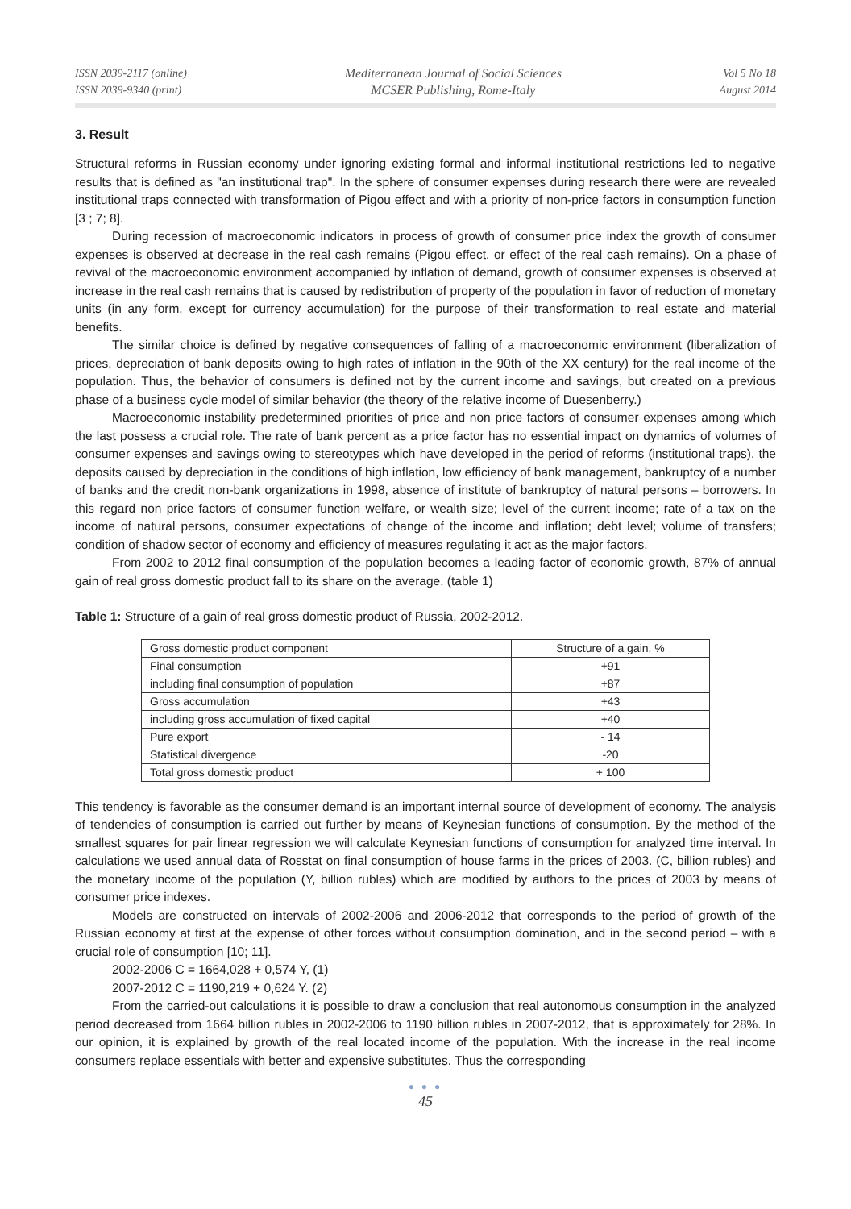ISSN 2039-2117 (online)
ISSN 2039-9340 (print)
Mediterranean Journal of Social Sciences
MCSER Publishing, Rome-Italy
Vol 5 No 18
August 2014
3. Result
Structural reforms in Russian economy under ignoring existing formal and informal institutional restrictions led to negative results that is defined as "an institutional trap". In the sphere of consumer expenses during research there were are revealed institutional traps connected with transformation of Pigou effect and with a priority of non-price factors in consumption function [3 ; 7; 8].
During recession of macroeconomic indicators in process of growth of consumer price index the growth of consumer expenses is observed at decrease in the real cash remains (Pigou effect, or effect of the real cash remains). On a phase of revival of the macroeconomic environment accompanied by inflation of demand, growth of consumer expenses is observed at increase in the real cash remains that is caused by redistribution of property of the population in favor of reduction of monetary units (in any form, except for currency accumulation) for the purpose of their transformation to real estate and material benefits.
The similar choice is defined by negative consequences of falling of a macroeconomic environment (liberalization of prices, depreciation of bank deposits owing to high rates of inflation in the 90th of the XX century) for the real income of the population. Thus, the behavior of consumers is defined not by the current income and savings, but created on a previous phase of a business cycle model of similar behavior (the theory of the relative income of Duesenberry.)
Macroeconomic instability predetermined priorities of price and non price factors of consumer expenses among which the last possess a crucial role. The rate of bank percent as a price factor has no essential impact on dynamics of volumes of consumer expenses and savings owing to stereotypes which have developed in the period of reforms (institutional traps), the deposits caused by depreciation in the conditions of high inflation, low efficiency of bank management, bankruptcy of a number of banks and the credit non-bank organizations in 1998, absence of institute of bankruptcy of natural persons – borrowers. In this regard non price factors of consumer function welfare, or wealth size; level of the current income; rate of a tax on the income of natural persons, consumer expectations of change of the income and inflation; debt level; volume of transfers; condition of shadow sector of economy and efficiency of measures regulating it act as the major factors.
From 2002 to 2012 final consumption of the population becomes a leading factor of economic growth, 87% of annual gain of real gross domestic product fall to its share on the average. (table 1)
Table 1: Structure of a gain of real gross domestic product of Russia, 2002-2012.
| Gross domestic product component | Structure of a gain, % |
| Final consumption | +91 |
| including final consumption of population | +87 |
| Gross accumulation | +43 |
| including gross accumulation of fixed capital | +40 |
| Pure export | - 14 |
| Statistical divergence | -20 |
| Total gross domestic product | + 100 |
This tendency is favorable as the consumer demand is an important internal source of development of economy. The analysis of tendencies of consumption is carried out further by means of Keynesian functions of consumption. By the method of the smallest squares for pair linear regression we will calculate Keynesian functions of consumption for analyzed time interval. In calculations we used annual data of Rosstat on final consumption of house farms in the prices of 2003. (C, billion rubles) and the monetary income of the population (Y, billion rubles) which are modified by authors to the prices of 2003 by means of consumer price indexes.
Models are constructed on intervals of 2002-2006 and 2006-2012 that corresponds to the period of growth of the Russian economy at first at the expense of other forces without consumption domination, and in the second period – with a crucial role of consumption [10; 11].
2002-2006 C = 1664,028 + 0,574 Y, (1)
2007-2012 C = 1190,219 + 0,624 Y. (2)
From the carried-out calculations it is possible to draw a conclusion that real autonomous consumption in the analyzed period decreased from 1664 billion rubles in 2002-2006 to 1190 billion rubles in 2007-2012, that is approximately for 28%. In our opinion, it is explained by growth of the real located income of the population. With the increase in the real income consumers replace essentials with better and expensive substitutes. Thus the corresponding
● ● ●
45